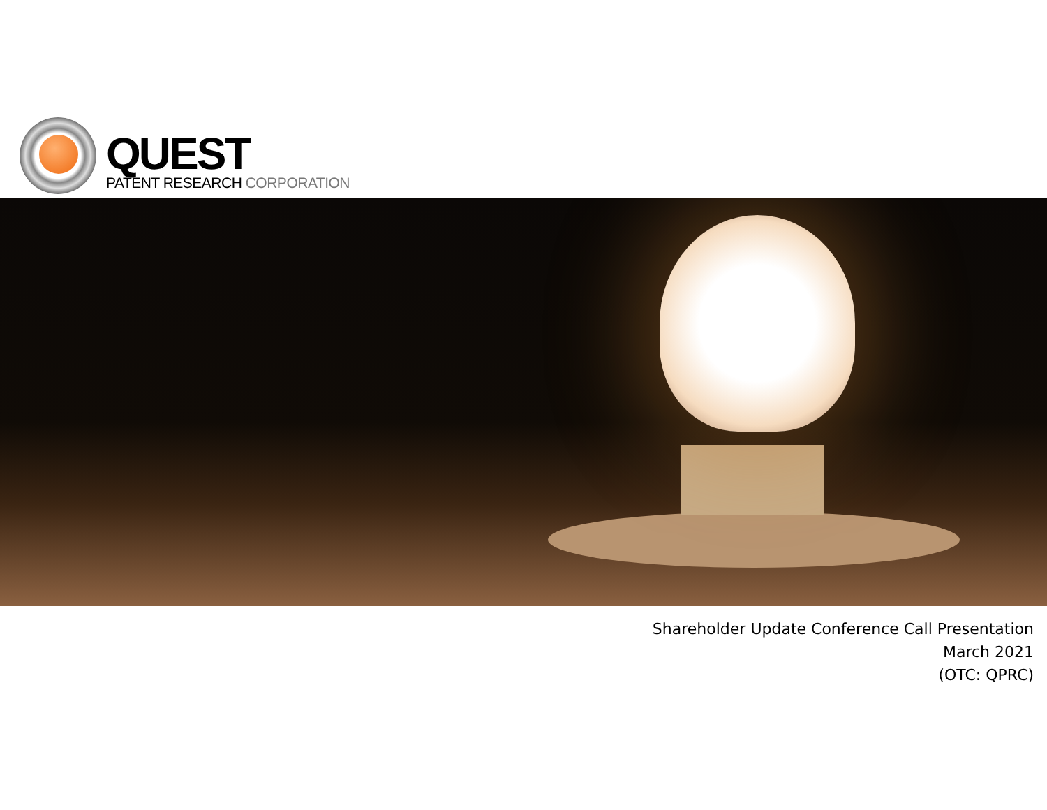QUEST
PATENT RESEARCH CORPORATION
Shareholder Update Conference Call Presentation
March 2021
(OTC: QPRC)